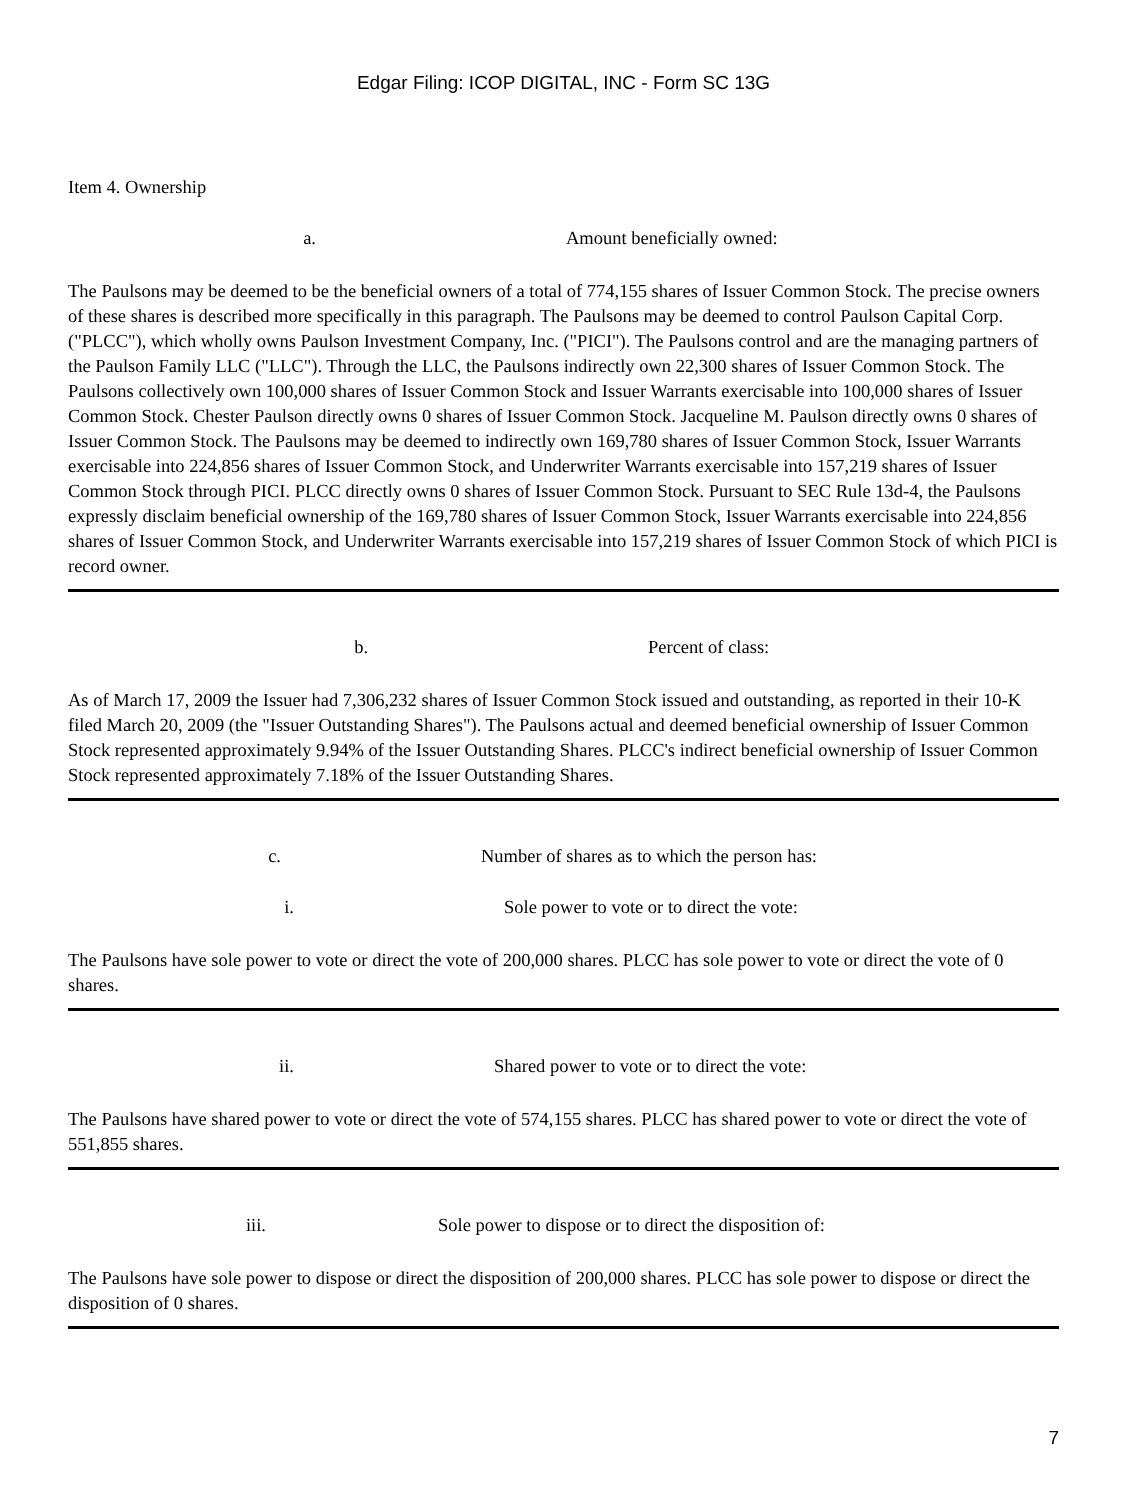Edgar Filing: ICOP DIGITAL, INC - Form SC 13G
Item 4. Ownership
a. Amount beneficially owned:
The Paulsons may be deemed to be the beneficial owners of a total of 774,155 shares of Issuer Common Stock. The precise owners of these shares is described more specifically in this paragraph. The Paulsons may be deemed to control Paulson Capital Corp. ("PLCC"), which wholly owns Paulson Investment Company, Inc. ("PICI"). The Paulsons control and are the managing partners of the Paulson Family LLC ("LLC"). Through the LLC, the Paulsons indirectly own 22,300 shares of Issuer Common Stock. The Paulsons collectively own 100,000 shares of Issuer Common Stock and Issuer Warrants exercisable into 100,000 shares of Issuer Common Stock. Chester Paulson directly owns 0 shares of Issuer Common Stock. Jacqueline M. Paulson directly owns 0 shares of Issuer Common Stock. The Paulsons may be deemed to indirectly own 169,780 shares of Issuer Common Stock, Issuer Warrants exercisable into 224,856 shares of Issuer Common Stock, and Underwriter Warrants exercisable into 157,219 shares of Issuer Common Stock through PICI. PLCC directly owns 0 shares of Issuer Common Stock. Pursuant to SEC Rule 13d-4, the Paulsons expressly disclaim beneficial ownership of the 169,780 shares of Issuer Common Stock, Issuer Warrants exercisable into 224,856 shares of Issuer Common Stock, and Underwriter Warrants exercisable into 157,219 shares of Issuer Common Stock of which PICI is record owner.
b. Percent of class:
As of March 17, 2009 the Issuer had 7,306,232 shares of Issuer Common Stock issued and outstanding, as reported in their 10-K filed March 20, 2009 (the "Issuer Outstanding Shares"). The Paulsons actual and deemed beneficial ownership of Issuer Common Stock represented approximately 9.94% of the Issuer Outstanding Shares. PLCC's indirect beneficial ownership of Issuer Common Stock represented approximately 7.18% of the Issuer Outstanding Shares.
c. Number of shares as to which the person has:
i. Sole power to vote or to direct the vote:
The Paulsons have sole power to vote or direct the vote of 200,000 shares. PLCC has sole power to vote or direct the vote of 0 shares.
ii. Shared power to vote or to direct the vote:
The Paulsons have shared power to vote or direct the vote of 574,155 shares. PLCC has shared power to vote or direct the vote of 551,855 shares.
iii. Sole power to dispose or to direct the disposition of:
The Paulsons have sole power to dispose or direct the disposition of 200,000 shares. PLCC has sole power to dispose or direct the disposition of 0 shares.
7